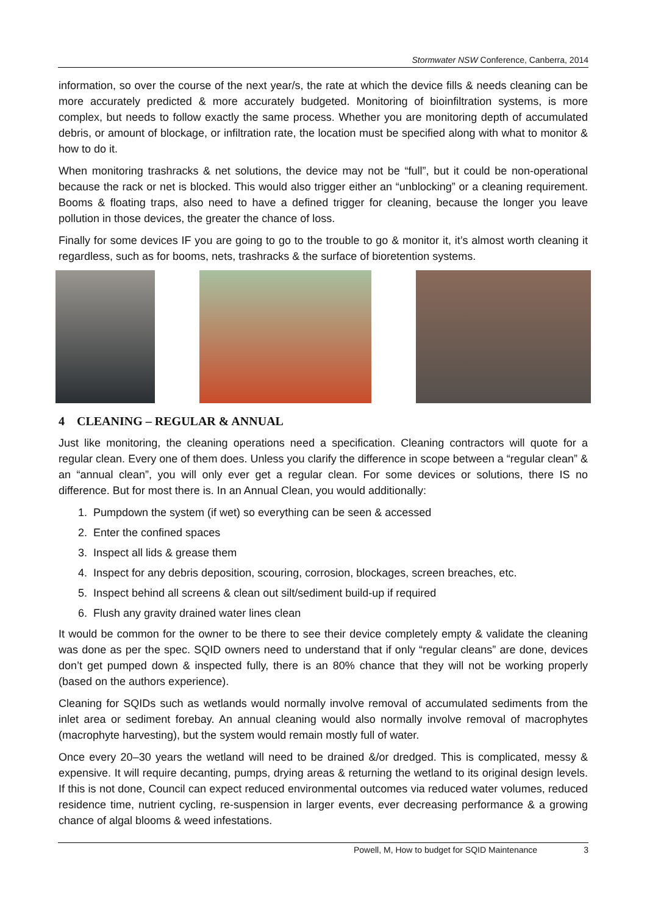Stormwater NSW Conference, Canberra, 2014
information, so over the course of the next year/s, the rate at which the device fills & needs cleaning can be more accurately predicted & more accurately budgeted. Monitoring of bioinfiltration systems, is more complex, but needs to follow exactly the same process. Whether you are monitoring depth of accumulated debris, or amount of blockage, or infiltration rate, the location must be specified along with what to monitor & how to do it.
When monitoring trashracks & net solutions, the device may not be “full”, but it could be non-operational because the rack or net is blocked. This would also trigger either an “unblocking” or a cleaning requirement. Booms & floating traps, also need to have a defined trigger for cleaning, because the longer you leave pollution in those devices, the greater the chance of loss.
Finally for some devices IF you are going to go to the trouble to go & monitor it, it’s almost worth cleaning it regardless, such as for booms, nets, trashracks & the surface of bioretention systems.
4 CLEANING – REGULAR & ANNUAL
Just like monitoring, the cleaning operations need a specification. Cleaning contractors will quote for a regular clean. Every one of them does. Unless you clarify the difference in scope between a “regular clean” & an “annual clean”, you will only ever get a regular clean. For some devices or solutions, there IS no difference. But for most there is. In an Annual Clean, you would additionally:
1. Pumpdown the system (if wet) so everything can be seen & accessed
2. Enter the confined spaces
3. Inspect all lids & grease them
4. Inspect for any debris deposition, scouring, corrosion, blockages, screen breaches, etc.
5. Inspect behind all screens & clean out silt/sediment build-up if required
6. Flush any gravity drained water lines clean
It would be common for the owner to be there to see their device completely empty & validate the cleaning was done as per the spec. SQID owners need to understand that if only “regular cleans” are done, devices don’t get pumped down & inspected fully, there is an 80% chance that they will not be working properly (based on the authors experience).
Cleaning for SQIDs such as wetlands would normally involve removal of accumulated sediments from the inlet area or sediment forebay. An annual cleaning would also normally involve removal of macrophytes (macrophyte harvesting), but the system would remain mostly full of water.
Once every 20–30 years the wetland will need to be drained &/or dredged. This is complicated, messy & expensive. It will require decanting, pumps, drying areas & returning the wetland to its original design levels. If this is not done, Council can expect reduced environmental outcomes via reduced water volumes, reduced residence time, nutrient cycling, re-suspension in larger events, ever decreasing performance & a growing chance of algal blooms & weed infestations.
Powell, M, How to budget for SQID Maintenance 3